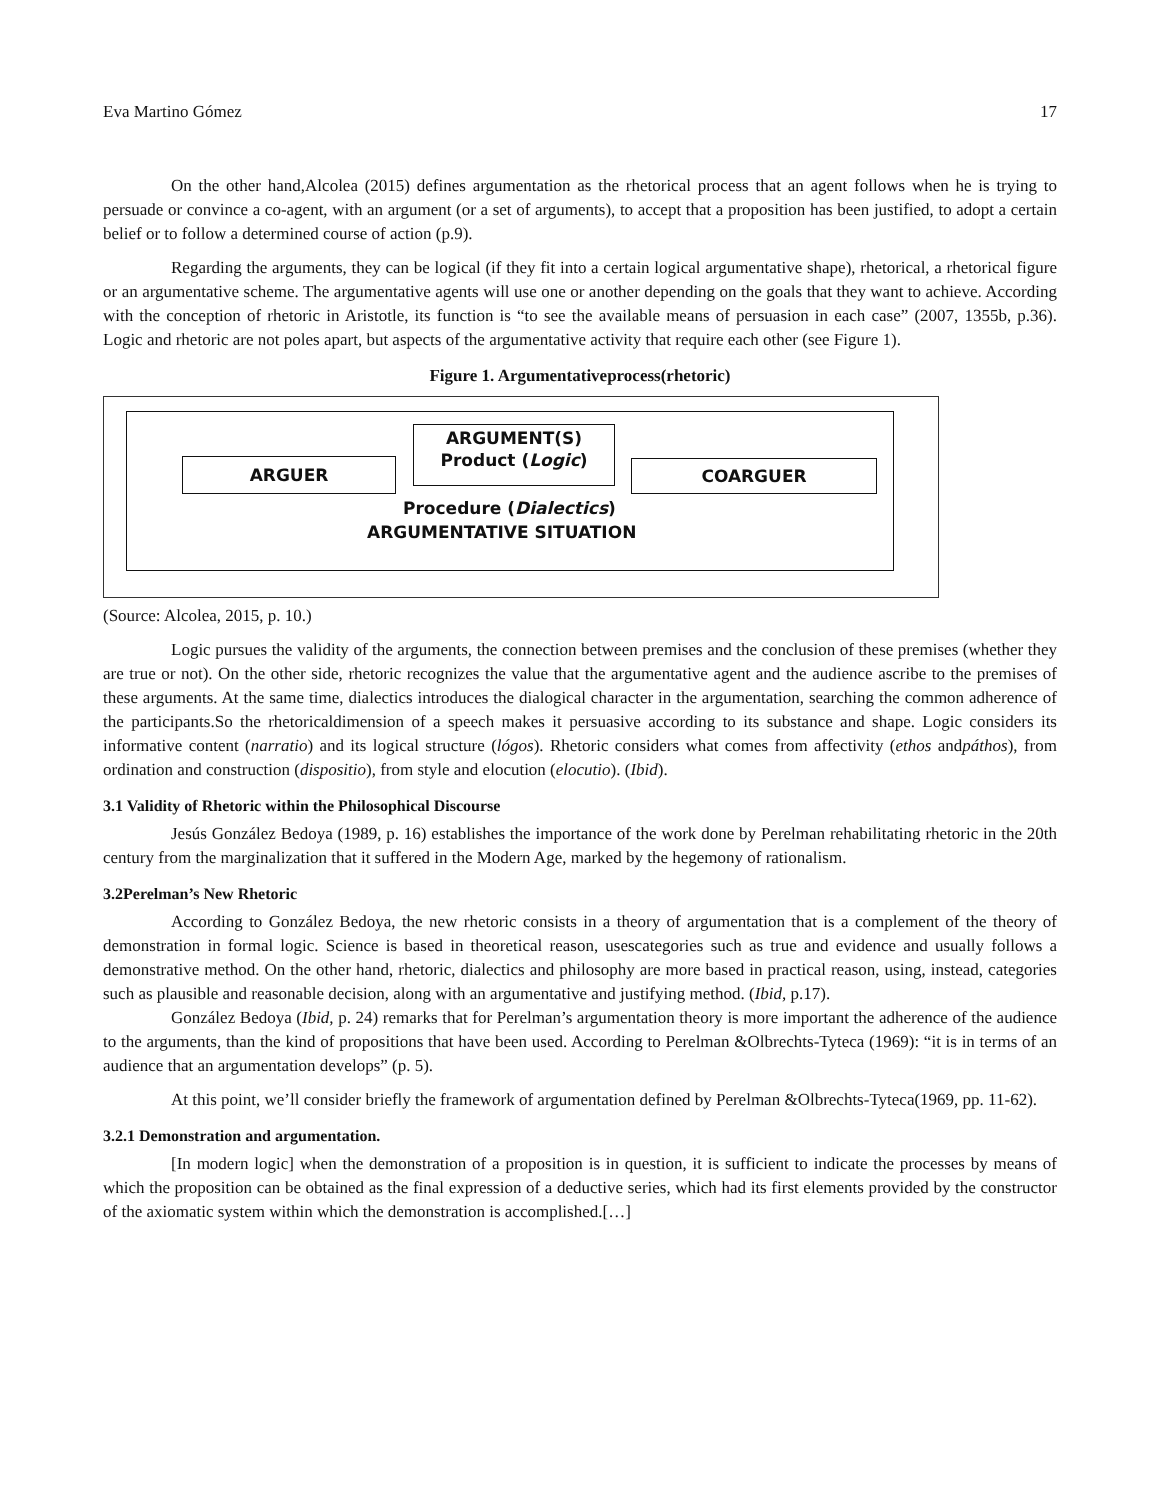Eva Martino Gómez 17
On the other hand,Alcolea (2015) defines argumentation as the rhetorical process that an agent follows when he is trying to persuade or convince a co-agent, with an argument (or a set of arguments), to accept that a proposition has been justified, to adopt a certain belief or to follow a determined course of action (p.9).
Regarding the arguments, they can be logical (if they fit into a certain logical argumentative shape), rhetorical, a rhetorical figure or an argumentative scheme. The argumentative agents will use one or another depending on the goals that they want to achieve. According with the conception of rhetoric in Aristotle, its function is “to see the available means of persuasion in each case” (2007, 1355b, p.36). Logic and rhetoric are not poles apart, but aspects of the argumentative activity that require each other (see Figure 1).
Figure 1. Argumentativeprocess(rhetoric)
ARGUER
ARGUMENT(S)
Product (Logic)
COARGUER
Procedure (Dialectics)
ARGUMENTATIVE SITUATION
(Source: Alcolea, 2015, p. 10.)
Logic pursues the validity of the arguments, the connection between premises and the conclusion of these premises (whether they are true or not). On the other side, rhetoric recognizes the value that the argumentative agent and the audience ascribe to the premises of these arguments. At the same time, dialectics introduces the dialogical character in the argumentation, searching the common adherence of the participants.So the rhetoricaldimension of a speech makes it persuasive according to its substance and shape. Logic considers its informative content (narratio) and its logical structure (lógos). Rhetoric considers what comes from affectivity (ethos andpáthos), from ordination and construction (dispositio), from style and elocution (elocutio). (Ibid).
3.1 Validity of Rhetoric within the Philosophical Discourse
Jesús González Bedoya (1989, p. 16) establishes the importance of the work done by Perelman rehabilitating rhetoric in the 20th century from the marginalization that it suffered in the Modern Age, marked by the hegemony of rationalism.
3.2Perelman’s New Rhetoric
According to González Bedoya, the new rhetoric consists in a theory of argumentation that is a complement of the theory of demonstration in formal logic. Science is based in theoretical reason, usescategories such as true and evidence and usually follows a demonstrative method. On the other hand, rhetoric, dialectics and philosophy are more based in practical reason, using, instead, categories such as plausible and reasonable decision, along with an argumentative and justifying method. (Ibid, p.17).
González Bedoya (Ibid, p. 24) remarks that for Perelman’s argumentation theory is more important the adherence of the audience to the arguments, than the kind of propositions that have been used. According to Perelman &Olbrechts-Tyteca (1969): “it is in terms of an audience that an argumentation develops” (p. 5).
At this point, we’ll consider briefly the framework of argumentation defined by Perelman &Olbrechts-Tyteca(1969, pp. 11-62).
3.2.1 Demonstration and argumentation.
[In modern logic] when the demonstration of a proposition is in question, it is sufficient to indicate the processes by means of which the proposition can be obtained as the final expression of a deductive series, which had its first elements provided by the constructor of the axiomatic system within which the demonstration is accomplished.[…]